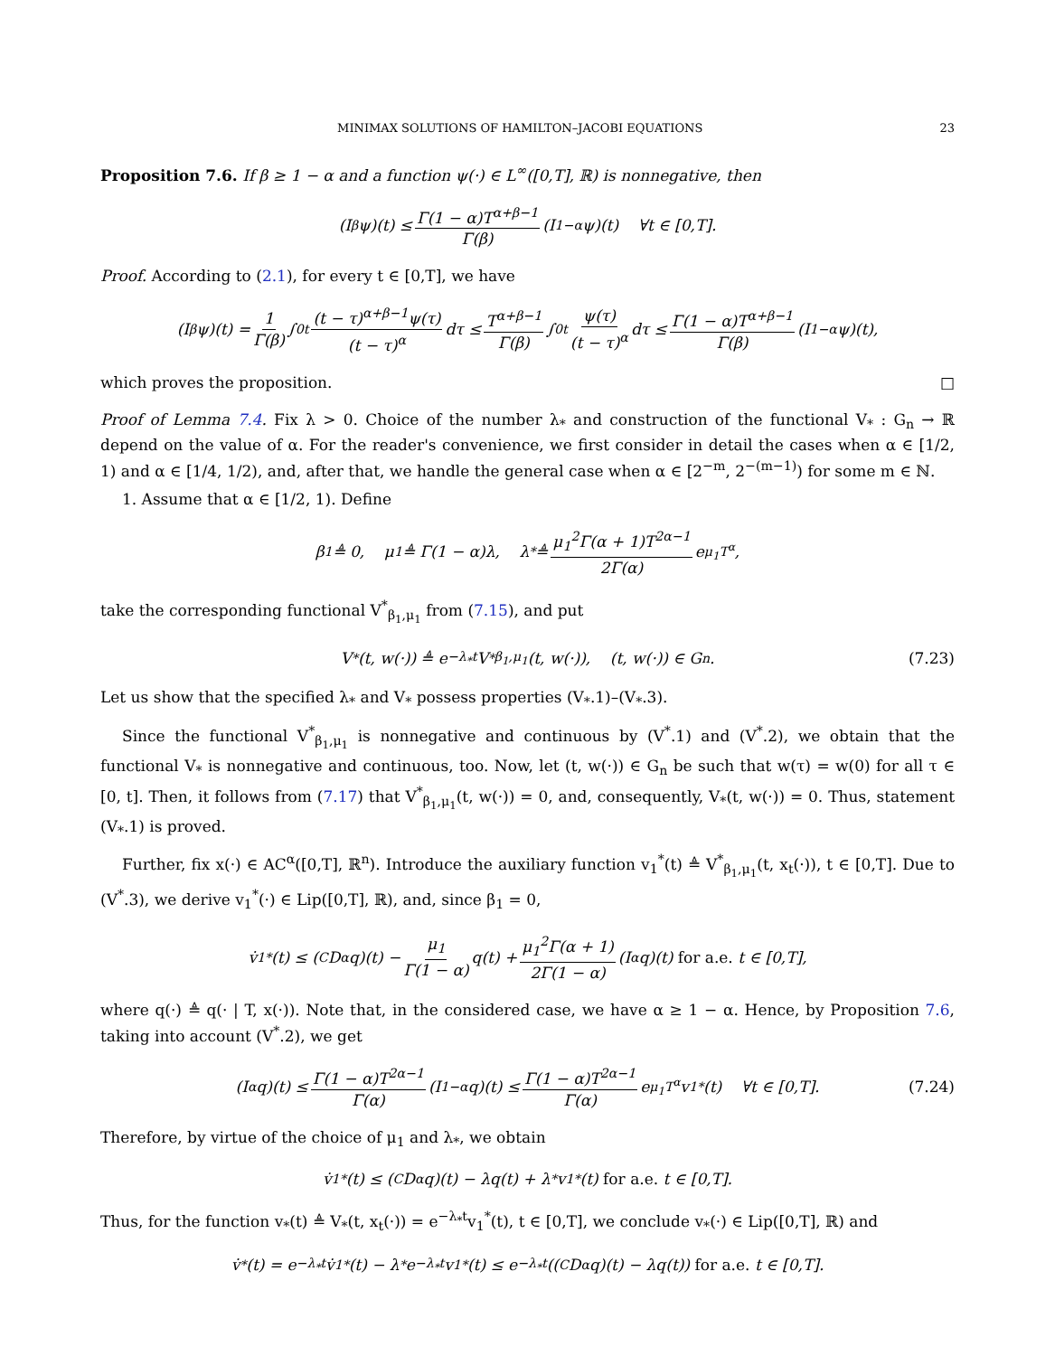MINIMAX SOLUTIONS OF HAMILTON–JACOBI EQUATIONS 23
Proposition 7.6. If β ≥ 1 − α and a function ψ(·) ∈ L<sup>∞</sup>([0,T], ℝ) is nonnegative, then
(I<sup>β</sup>ψ)(t) ≤ Γ(1 − α)T<sup>α+β−1</sup> Γ(β) (I<sup>1−α</sup>ψ)(t) ∀t ∈ [0,T].
Proof. According to (2.1), for every t ∈ [0,T], we have
(I<sup>β</sup>ψ)(t) = 1 Γ(β) ∫<sub>0</sub><sup>t</sup> (t − τ)<sup>α+β−1</sup>ψ(τ) (t − τ)<sup>α</sup> dτ ≤ T<sup>α+β−1</sup> Γ(β) ∫<sub>0</sub><sup>t</sup> ψ(τ) (t − τ)<sup>α</sup> dτ ≤ Γ(1 − α)T<sup>α+β−1</sup> Γ(β) (I<sup>1−α</sup>ψ)(t),
which proves the proposition. □
Proof of Lemma 7.4. Fix λ > 0. Choice of the number λ<sub>*</sub> and construction of the functional V<sub>*</sub> : G<sub>n</sub> → ℝ depend on the value of α. For the reader's convenience, we first consider in detail the cases when α ∈ [1/2, 1) and α ∈ [1/4, 1/2), and, after that, we handle the general case when α ∈ [2<sup>−m</sup>, 2<sup>−(m−1)</sup>) for some m ∈ ℕ.
1. Assume that α ∈ [1/2, 1). Define
β<sub>1</sub> ≜ 0, μ<sub>1</sub> ≜ Γ(1 − α)λ, λ<sub>*</sub> ≜ μ<sub>1</sub><sup>2</sup>Γ(α + 1)T<sup>2α−1</sup> 2Γ(α) e<sup>μ<sub>1</sub>T<sup>α</sup></sup>,
take the corresponding functional V<sup>*</sup><sub>β<sub>1</sub>,μ<sub>1</sub></sub> from (7.15), and put
V<sub>*</sub>(t, w(·)) ≜ e<sup>−λ<sub>*</sub>t</sup>V<sup>*</sup><sub>β<sub>1</sub>,μ<sub>1</sub></sub>(t, w(·)), (t, w(·)) ∈ G<sub>n</sub>. (7.23)
Let us show that the specified λ<sub>*</sub> and V<sub>*</sub> possess properties (V<sub>*</sub>.1)–(V<sub>*</sub>.3).
Since the functional V<sup>*</sup><sub>β<sub>1</sub>,μ<sub>1</sub></sub> is nonnegative and continuous by (V<sup>*</sup>.1) and (V<sup>*</sup>.2), we obtain that the functional V<sub>*</sub> is nonnegative and continuous, too. Now, let (t, w(·)) ∈ G<sub>n</sub> be such that w(τ) = w(0) for all τ ∈ [0, t]. Then, it follows from (7.17) that V<sup>*</sup><sub>β<sub>1</sub>,μ<sub>1</sub></sub>(t, w(·)) = 0, and, consequently, V<sub>*</sub>(t, w(·)) = 0. Thus, statement (V<sub>*</sub>.1) is proved.
Further, fix x(·) ∈ AC<sup>α</sup>([0,T], ℝ<sup>n</sup>). Introduce the auxiliary function v<sub>1</sub><sup>*</sup>(t) ≜ V<sup>*</sup><sub>β<sub>1</sub>,μ<sub>1</sub></sub>(t, x<sub>t</sub>(·)), t ∈ [0,T]. Due to (V<sup>*</sup>.3), we derive v<sub>1</sub><sup>*</sup>(·) ∈ Lip([0,T], ℝ), and, since β<sub>1</sub> = 0,
v̇<sub>1</sub><sup>*</sup>(t) ≤ (<sup>C</sup>D<sup>α</sup>q)(t) − μ<sub>1</sub> Γ(1 − α) q(t) + μ<sub>1</sub><sup>2</sup>Γ(α + 1) 2Γ(1 − α) (I<sup>α</sup>q)(t) for a.e. t ∈ [0,T],
where q(·) ≜ q(· | T, x(·)). Note that, in the considered case, we have α ≥ 1 − α. Hence, by Proposition 7.6, taking into account (V<sup>*</sup>.2), we get
(I<sup>α</sup>q)(t) ≤ Γ(1 − α)T<sup>2α−1</sup> Γ(α) (I<sup>1−α</sup>q)(t) ≤ Γ(1 − α)T<sup>2α−1</sup> Γ(α) e<sup>μ<sub>1</sub>T<sup>α</sup></sup>v<sub>1</sub><sup>*</sup>(t) ∀t ∈ [0,T]. (7.24)
Therefore, by virtue of the choice of μ<sub>1</sub> and λ<sub>*</sub>, we obtain
v̇<sub>1</sub><sup>*</sup>(t) ≤ (<sup>C</sup>D<sup>α</sup>q)(t) − λq(t) + λ<sub>*</sub>v<sub>1</sub><sup>*</sup>(t) for a.e. t ∈ [0,T].
Thus, for the function v<sub>*</sub>(t) ≜ V<sub>*</sub>(t, x<sub>t</sub>(·)) = e<sup>−λ<sub>*</sub>t</sup>v<sub>1</sub><sup>*</sup>(t), t ∈ [0,T], we conclude v<sub>*</sub>(·) ∈ Lip([0,T], ℝ) and
v̇<sub>*</sub>(t) = e<sup>−λ<sub>*</sub>t</sup>v̇<sub>1</sub><sup>*</sup>(t) − λ<sub>*</sub>e<sup>−λ<sub>*</sub>t</sup>v<sub>1</sub><sup>*</sup>(t) ≤ e<sup>−λ<sub>*</sub>t</sup>((<sup>C</sup>D<sup>α</sup>q)(t) − λq(t)) for a.e. t ∈ [0,T].